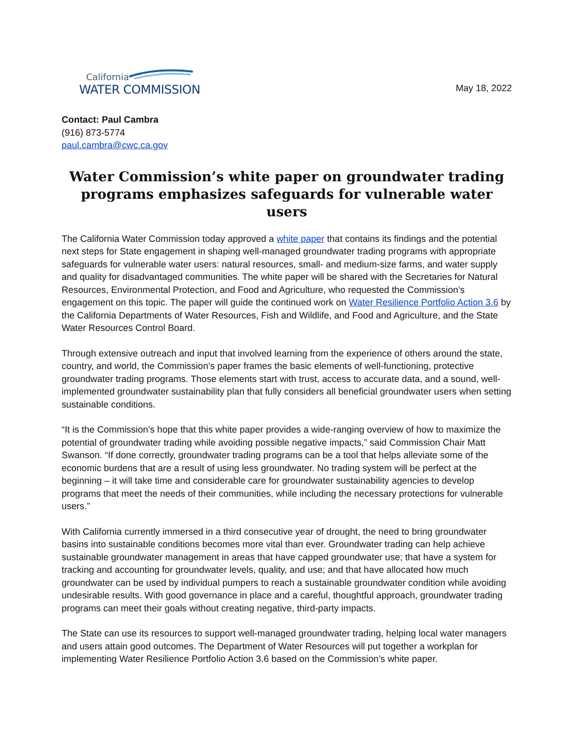California
WATER COMMISSION
May 18, 2022
Contact: Paul Cambra
(916) 873-5774
paul.cambra@cwc.ca.gov
Water Commission’s white paper on groundwater trading programs emphasizes safeguards for vulnerable water users
The California Water Commission today approved a white paper that contains its findings and the potential next steps for State engagement in shaping well-managed groundwater trading programs with appropriate safeguards for vulnerable water users: natural resources, small- and medium-size farms, and water supply and quality for disadvantaged communities. The white paper will be shared with the Secretaries for Natural Resources, Environmental Protection, and Food and Agriculture, who requested the Commission’s engagement on this topic. The paper will guide the continued work on Water Resilience Portfolio Action 3.6 by the California Departments of Water Resources, Fish and Wildlife, and Food and Agriculture, and the State Water Resources Control Board.
Through extensive outreach and input that involved learning from the experience of others around the state, country, and world, the Commission’s paper frames the basic elements of well-functioning, protective groundwater trading programs. Those elements start with trust, access to accurate data, and a sound, well-implemented groundwater sustainability plan that fully considers all beneficial groundwater users when setting sustainable conditions.
“It is the Commission’s hope that this white paper provides a wide-ranging overview of how to maximize the potential of groundwater trading while avoiding possible negative impacts,” said Commission Chair Matt Swanson. “If done correctly, groundwater trading programs can be a tool that helps alleviate some of the economic burdens that are a result of using less groundwater. No trading system will be perfect at the beginning – it will take time and considerable care for groundwater sustainability agencies to develop programs that meet the needs of their communities, while including the necessary protections for vulnerable users.”
With California currently immersed in a third consecutive year of drought, the need to bring groundwater basins into sustainable conditions becomes more vital than ever. Groundwater trading can help achieve sustainable groundwater management in areas that have capped groundwater use; that have a system for tracking and accounting for groundwater levels, quality, and use; and that have allocated how much groundwater can be used by individual pumpers to reach a sustainable groundwater condition while avoiding undesirable results. With good governance in place and a careful, thoughtful approach, groundwater trading programs can meet their goals without creating negative, third-party impacts.
The State can use its resources to support well-managed groundwater trading, helping local water managers and users attain good outcomes. The Department of Water Resources will put together a workplan for implementing Water Resilience Portfolio Action 3.6 based on the Commission’s white paper.